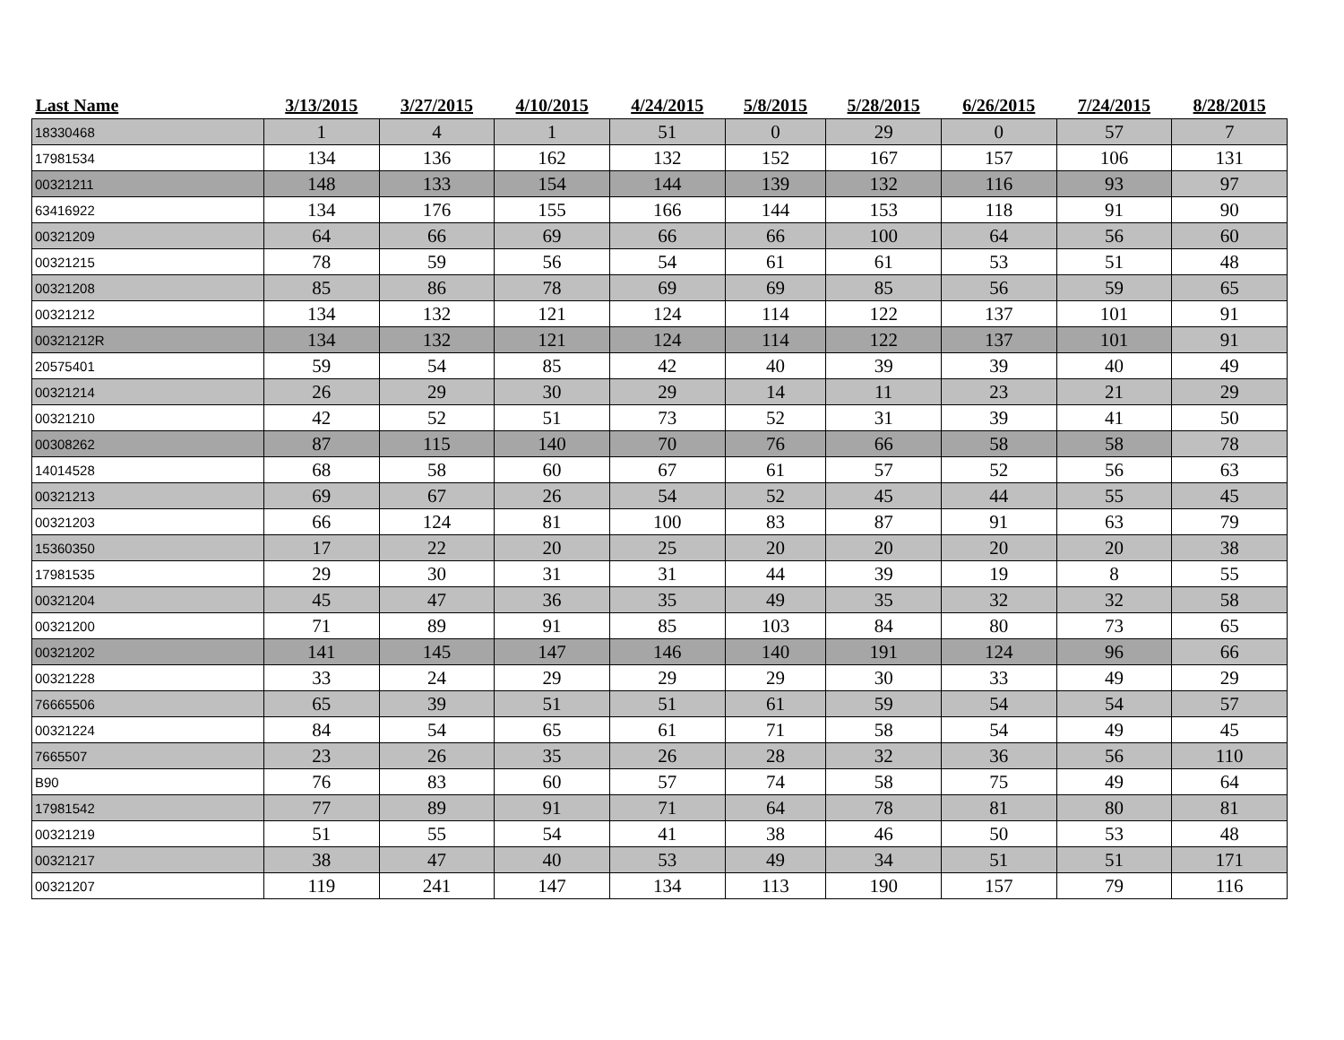| Last Name | 3/13/2015 | 3/27/2015 | 4/10/2015 | 4/24/2015 | 5/8/2015 | 5/28/2015 | 6/26/2015 | 7/24/2015 | 8/28/2015 |
| --- | --- | --- | --- | --- | --- | --- | --- | --- | --- |
| 18330468 | 1 | 4 | 1 | 51 | 0 | 29 | 0 | 57 | 7 |
| 17981534 | 134 | 136 | 162 | 132 | 152 | 167 | 157 | 106 | 131 |
| 00321211 | 148 | 133 | 154 | 144 | 139 | 132 | 116 | 93 | 97 |
| 63416922 | 134 | 176 | 155 | 166 | 144 | 153 | 118 | 91 | 90 |
| 00321209 | 64 | 66 | 69 | 66 | 66 | 100 | 64 | 56 | 60 |
| 00321215 | 78 | 59 | 56 | 54 | 61 | 61 | 53 | 51 | 48 |
| 00321208 | 85 | 86 | 78 | 69 | 69 | 85 | 56 | 59 | 65 |
| 00321212 | 134 | 132 | 121 | 124 | 114 | 122 | 137 | 101 | 91 |
| 00321212R | 134 | 132 | 121 | 124 | 114 | 122 | 137 | 101 | 91 |
| 20575401 | 59 | 54 | 85 | 42 | 40 | 39 | 39 | 40 | 49 |
| 00321214 | 26 | 29 | 30 | 29 | 14 | 11 | 23 | 21 | 29 |
| 00321210 | 42 | 52 | 51 | 73 | 52 | 31 | 39 | 41 | 50 |
| 00308262 | 87 | 115 | 140 | 70 | 76 | 66 | 58 | 58 | 78 |
| 14014528 | 68 | 58 | 60 | 67 | 61 | 57 | 52 | 56 | 63 |
| 00321213 | 69 | 67 | 26 | 54 | 52 | 45 | 44 | 55 | 45 |
| 00321203 | 66 | 124 | 81 | 100 | 83 | 87 | 91 | 63 | 79 |
| 15360350 | 17 | 22 | 20 | 25 | 20 | 20 | 20 | 20 | 38 |
| 17981535 | 29 | 30 | 31 | 31 | 44 | 39 | 19 | 8 | 55 |
| 00321204 | 45 | 47 | 36 | 35 | 49 | 35 | 32 | 32 | 58 |
| 00321200 | 71 | 89 | 91 | 85 | 103 | 84 | 80 | 73 | 65 |
| 00321202 | 141 | 145 | 147 | 146 | 140 | 191 | 124 | 96 | 66 |
| 00321228 | 33 | 24 | 29 | 29 | 29 | 30 | 33 | 49 | 29 |
| 76665506 | 65 | 39 | 51 | 51 | 61 | 59 | 54 | 54 | 57 |
| 00321224 | 84 | 54 | 65 | 61 | 71 | 58 | 54 | 49 | 45 |
| 7665507 | 23 | 26 | 35 | 26 | 28 | 32 | 36 | 56 | 110 |
| B90 | 76 | 83 | 60 | 57 | 74 | 58 | 75 | 49 | 64 |
| 17981542 | 77 | 89 | 91 | 71 | 64 | 78 | 81 | 80 | 81 |
| 00321219 | 51 | 55 | 54 | 41 | 38 | 46 | 50 | 53 | 48 |
| 00321217 | 38 | 47 | 40 | 53 | 49 | 34 | 51 | 51 | 171 |
| 00321207 | 119 | 241 | 147 | 134 | 113 | 190 | 157 | 79 | 116 |